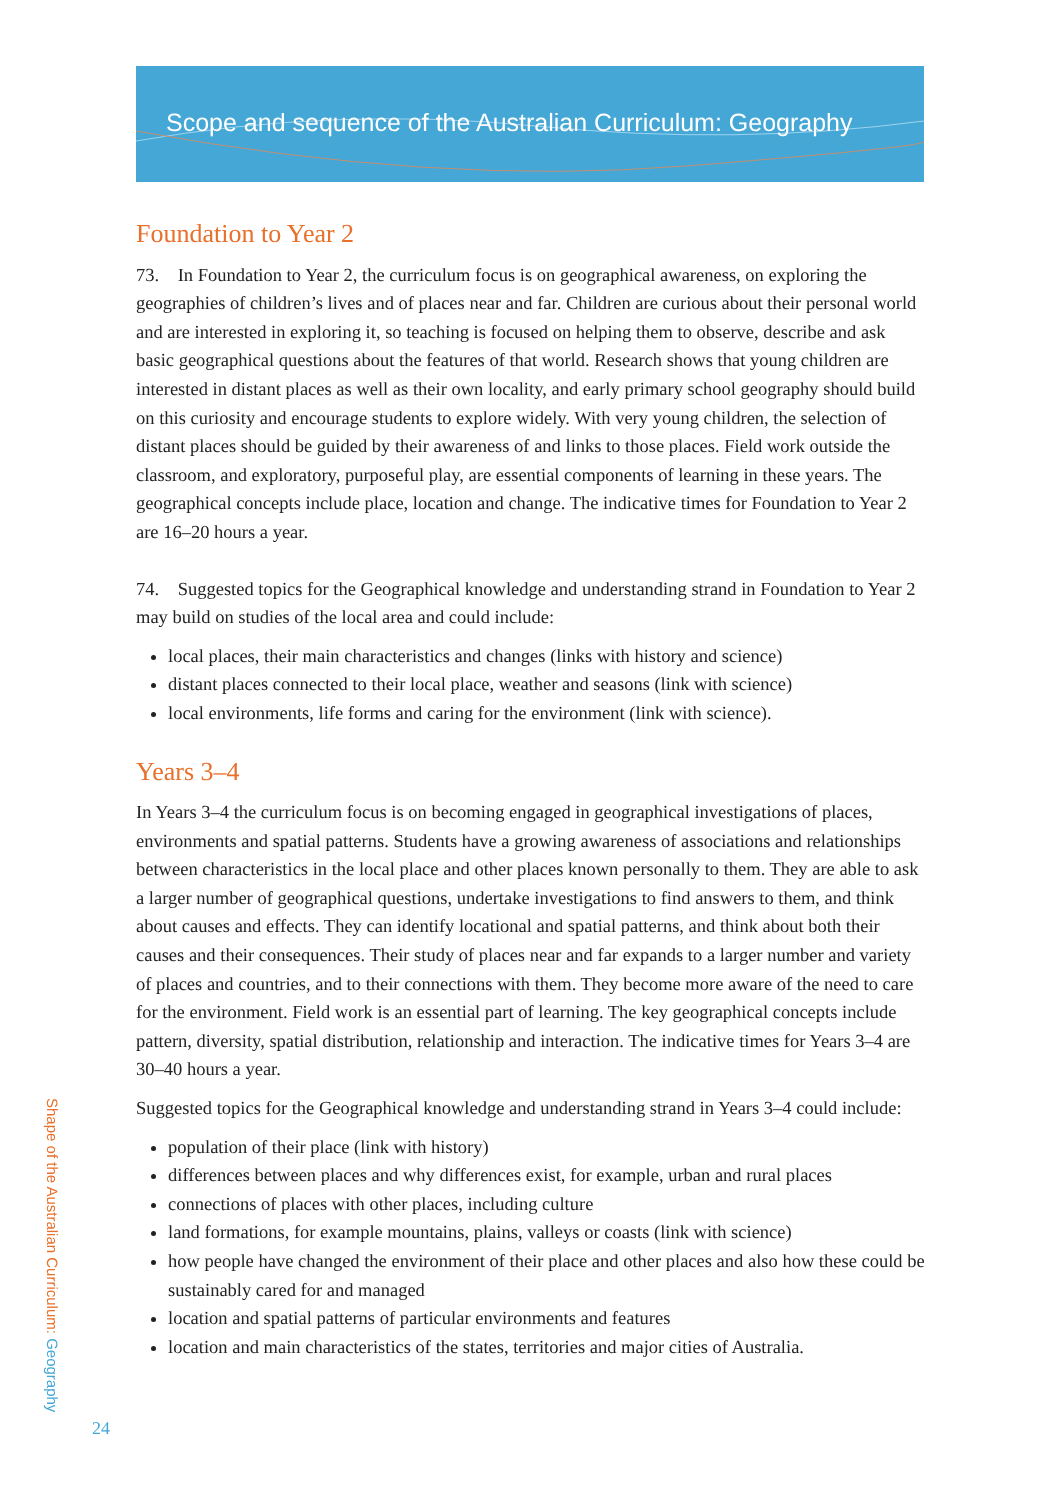Scope and sequence of the Australian Curriculum: Geography
Foundation to Year 2
73. In Foundation to Year 2, the curriculum focus is on geographical awareness, on exploring the geographies of children’s lives and of places near and far. Children are curious about their personal world and are interested in exploring it, so teaching is focused on helping them to observe, describe and ask basic geographical questions about the features of that world. Research shows that young children are interested in distant places as well as their own locality, and early primary school geography should build on this curiosity and encourage students to explore widely. With very young children, the selection of distant places should be guided by their awareness of and links to those places. Field work outside the classroom, and exploratory, purposeful play, are essential components of learning in these years. The geographical concepts include place, location and change. The indicative times for Foundation to Year 2 are 16–20 hours a year.
74. Suggested topics for the Geographical knowledge and understanding strand in Foundation to Year 2 may build on studies of the local area and could include:
local places, their main characteristics and changes (links with history and science)
distant places connected to their local place, weather and seasons (link with science)
local environments, life forms and caring for the environment (link with science).
Years 3–4
In Years 3–4 the curriculum focus is on becoming engaged in geographical investigations of places, environments and spatial patterns. Students have a growing awareness of associations and relationships between characteristics in the local place and other places known personally to them. They are able to ask a larger number of geographical questions, undertake investigations to find answers to them, and think about causes and effects. They can identify locational and spatial patterns, and think about both their causes and their consequences. Their study of places near and far expands to a larger number and variety of places and countries, and to their connections with them. They become more aware of the need to care for the environment. Field work is an essential part of learning. The key geographical concepts include pattern, diversity, spatial distribution, relationship and interaction. The indicative times for Years 3–4 are 30–40 hours a year.
Suggested topics for the Geographical knowledge and understanding strand in Years 3–4 could include:
population of their place (link with history)
differences between places and why differences exist, for example, urban and rural places
connections of places with other places, including culture
land formations, for example mountains, plains, valleys or coasts (link with science)
how people have changed the environment of their place and other places and also how these could be sustainably cared for and managed
location and spatial patterns of particular environments and features
location and main characteristics of the states, territories and major cities of Australia.
Shape of the Australian Curriculum: Geography
24